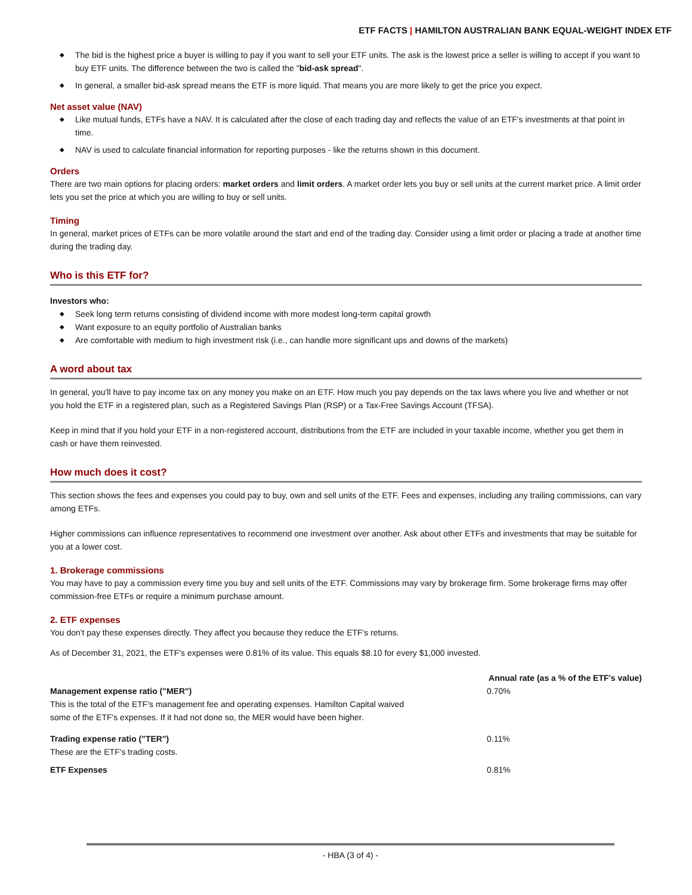ETF FACTS | HAMILTON AUSTRALIAN BANK EQUAL-WEIGHT INDEX ETF
◆ The bid is the highest price a buyer is willing to pay if you want to sell your ETF units. The ask is the lowest price a seller is willing to accept if you want to buy ETF units. The difference between the two is called the "bid-ask spread".
◆ In general, a smaller bid-ask spread means the ETF is more liquid. That means you are more likely to get the price you expect.
Net asset value (NAV)
◆ Like mutual funds, ETFs have a NAV. It is calculated after the close of each trading day and reflects the value of an ETF's investments at that point in time.
◆ NAV is used to calculate financial information for reporting purposes - like the returns shown in this document.
Orders
There are two main options for placing orders: market orders and limit orders. A market order lets you buy or sell units at the current market price. A limit order lets you set the price at which you are willing to buy or sell units.
Timing
In general, market prices of ETFs can be more volatile around the start and end of the trading day. Consider using a limit order or placing a trade at another time during the trading day.
Who is this ETF for?
Investors who:
◆ Seek long term returns consisting of dividend income with more modest long-term capital growth
◆ Want exposure to an equity portfolio of Australian banks
◆ Are comfortable with medium to high investment risk (i.e., can handle more significant ups and downs of the markets)
A word about tax
In general, you'll have to pay income tax on any money you make on an ETF. How much you pay depends on the tax laws where you live and whether or not you hold the ETF in a registered plan, such as a Registered Savings Plan (RSP) or a Tax-Free Savings Account (TFSA).
Keep in mind that if you hold your ETF in a non-registered account, distributions from the ETF are included in your taxable income, whether you get them in cash or have them reinvested.
How much does it cost?
This section shows the fees and expenses you could pay to buy, own and sell units of the ETF. Fees and expenses, including any trailing commissions, can vary among ETFs.
Higher commissions can influence representatives to recommend one investment over another. Ask about other ETFs and investments that may be suitable for you at a lower cost.
1. Brokerage commissions
You may have to pay a commission every time you buy and sell units of the ETF. Commissions may vary by brokerage firm. Some brokerage firms may offer commission-free ETFs or require a minimum purchase amount.
2. ETF expenses
You don't pay these expenses directly. They affect you because they reduce the ETF's returns.
As of December 31, 2021, the ETF's expenses were 0.81% of its value. This equals $8.10 for every $1,000 invested.
| | Annual rate (as a % of the ETF's value) |
| --- | --- |
| Management expense ratio ("MER") This is the total of the ETF's management fee and operating expenses. Hamilton Capital waived some of the ETF's expenses. If it had not done so, the MER would have been higher. | 0.70% |
| Trading expense ratio ("TER") These are the ETF's trading costs. | 0.11% |
| ETF Expenses | 0.81% |
- HBA (3 of 4) -